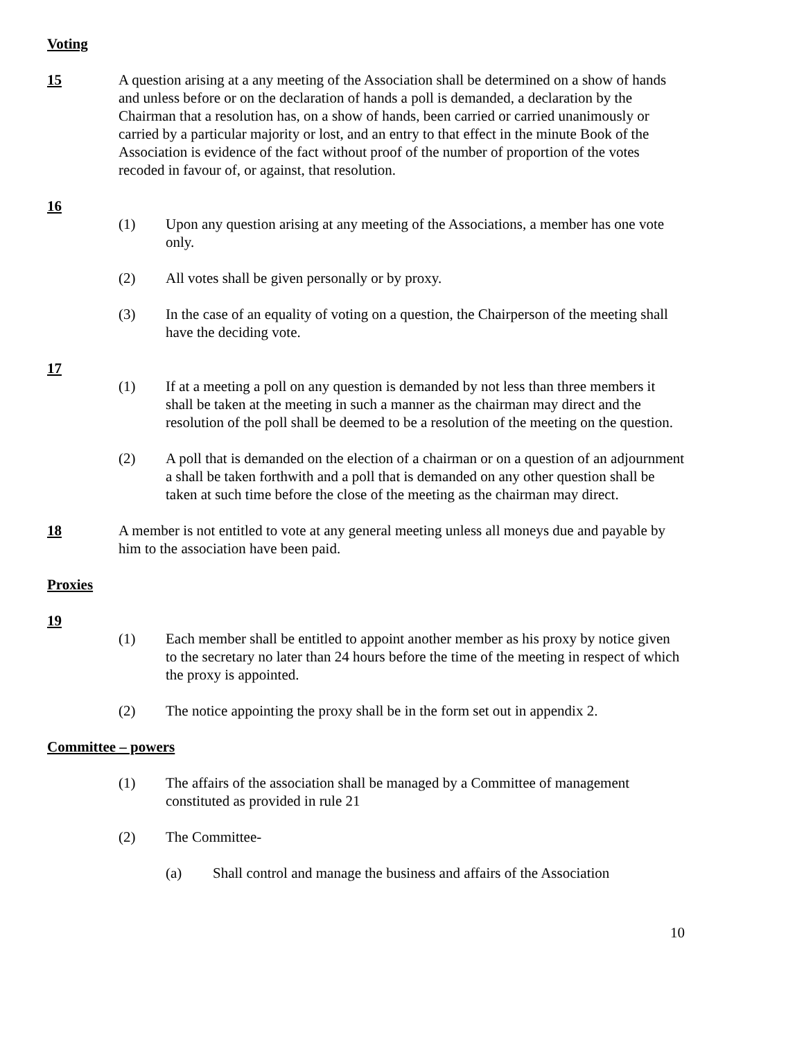Voting
15 A question arising at a any meeting of the Association shall be determined on a show of hands and unless before or on the declaration of hands a poll is demanded, a declaration by the Chairman that a resolution has, on a show of hands, been carried or carried unanimously or carried by a particular majority or lost, and an entry to that effect in the minute Book of the Association is evidence of the fact without proof of the number of proportion of the votes recoded in favour of, or against, that resolution.
16
(1) Upon any question arising at any meeting of the Associations, a member has one vote only.
(2) All votes shall be given personally or by proxy.
(3) In the case of an equality of voting on a question, the Chairperson of the meeting shall have the deciding vote.
17
(1) If at a meeting a poll on any question is demanded by not less than three members it shall be taken at the meeting in such a manner as the chairman may direct and the resolution of the poll shall be deemed to be a resolution of the meeting on the question.
(2) A poll that is demanded on the election of a chairman or on a question of an adjournment a shall be taken forthwith and a poll that is demanded on any other question shall be taken at such time before the close of the meeting as the chairman may direct.
18 A member is not entitled to vote at any general meeting unless all moneys due and payable by him to the association have been paid.
Proxies
19
(1) Each member shall be entitled to appoint another member as his proxy by notice given to the secretary no later than 24 hours before the time of the meeting in respect of which the proxy is appointed.
(2) The notice appointing the proxy shall be in the form set out in appendix 2.
Committee – powers
(1) The affairs of the association shall be managed by a Committee of management constituted as provided in rule 21
(2) The Committee-
(a) Shall control and manage the business and affairs of the Association
10